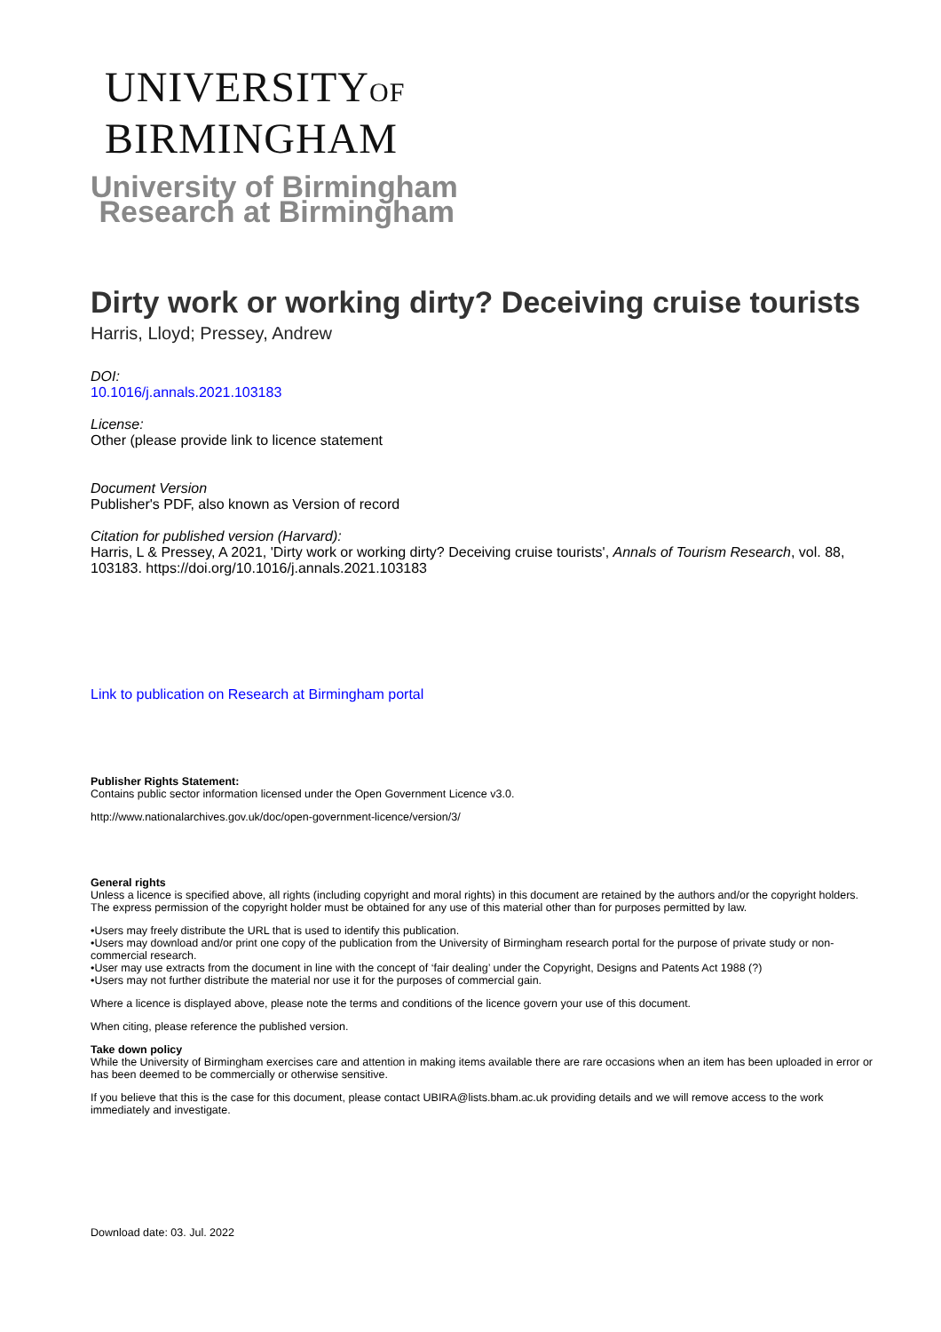UNIVERSITYOF
BIRMINGHAM
University of Birmingham
Research at Birmingham
Dirty work or working dirty? Deceiving cruise tourists
Harris, Lloyd; Pressey, Andrew
DOI:
10.1016/j.annals.2021.103183
License:
Other (please provide link to licence statement
Document Version
Publisher's PDF, also known as Version of record
Citation for published version (Harvard):
Harris, L & Pressey, A 2021, 'Dirty work or working dirty? Deceiving cruise tourists', Annals of Tourism Research, vol. 88, 103183. https://doi.org/10.1016/j.annals.2021.103183
Link to publication on Research at Birmingham portal
Publisher Rights Statement:
Contains public sector information licensed under the Open Government Licence v3.0.
http://www.nationalarchives.gov.uk/doc/open-government-licence/version/3/
General rights
Unless a licence is specified above, all rights (including copyright and moral rights) in this document are retained by the authors and/or the copyright holders. The express permission of the copyright holder must be obtained for any use of this material other than for purposes permitted by law.
•Users may freely distribute the URL that is used to identify this publication.
•Users may download and/or print one copy of the publication from the University of Birmingham research portal for the purpose of private study or non-commercial research.
•User may use extracts from the document in line with the concept of ‘fair dealing’ under the Copyright, Designs and Patents Act 1988 (?)
•Users may not further distribute the material nor use it for the purposes of commercial gain.
Where a licence is displayed above, please note the terms and conditions of the licence govern your use of this document.
When citing, please reference the published version.
Take down policy
While the University of Birmingham exercises care and attention in making items available there are rare occasions when an item has been uploaded in error or has been deemed to be commercially or otherwise sensitive.
If you believe that this is the case for this document, please contact UBIRA@lists.bham.ac.uk providing details and we will remove access to the work immediately and investigate.
Download date: 03. Jul. 2022